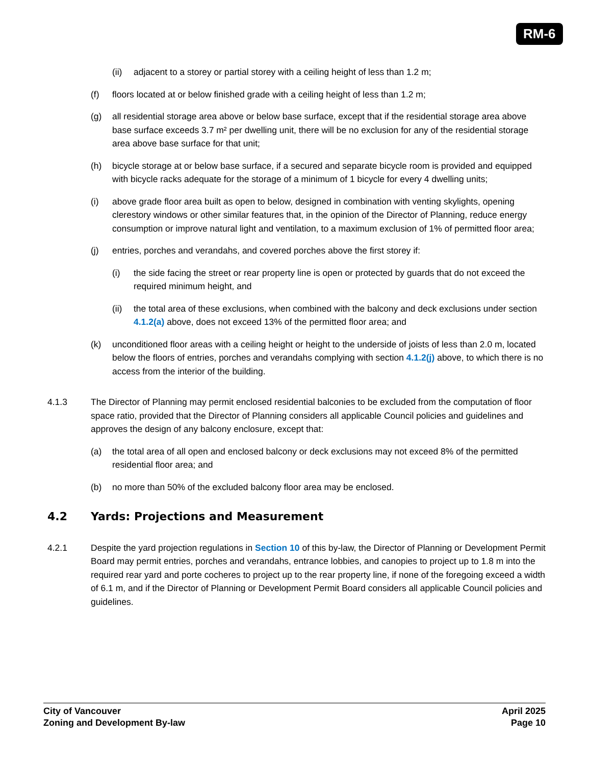RM-6
(ii) adjacent to a storey or partial storey with a ceiling height of less than 1.2 m;
(f) floors located at or below finished grade with a ceiling height of less than 1.2 m;
(g) all residential storage area above or below base surface, except that if the residential storage area above base surface exceeds 3.7 m² per dwelling unit, there will be no exclusion for any of the residential storage area above base surface for that unit;
(h) bicycle storage at or below base surface, if a secured and separate bicycle room is provided and equipped with bicycle racks adequate for the storage of a minimum of 1 bicycle for every 4 dwelling units;
(i) above grade floor area built as open to below, designed in combination with venting skylights, opening clerestory windows or other similar features that, in the opinion of the Director of Planning, reduce energy consumption or improve natural light and ventilation, to a maximum exclusion of 1% of permitted floor area;
(j) entries, porches and verandahs, and covered porches above the first storey if:
(i) the side facing the street or rear property line is open or protected by guards that do not exceed the required minimum height, and
(ii) the total area of these exclusions, when combined with the balcony and deck exclusions under section 4.1.2(a) above, does not exceed 13% of the permitted floor area; and
(k) unconditioned floor areas with a ceiling height or height to the underside of joists of less than 2.0 m, located below the floors of entries, porches and verandahs complying with section 4.1.2(j) above, to which there is no access from the interior of the building.
4.1.3 The Director of Planning may permit enclosed residential balconies to be excluded from the computation of floor space ratio, provided that the Director of Planning considers all applicable Council policies and guidelines and approves the design of any balcony enclosure, except that:
(a) the total area of all open and enclosed balcony or deck exclusions may not exceed 8% of the permitted residential floor area; and
(b) no more than 50% of the excluded balcony floor area may be enclosed.
4.2 Yards: Projections and Measurement
4.2.1 Despite the yard projection regulations in Section 10 of this by-law, the Director of Planning or Development Permit Board may permit entries, porches and verandahs, entrance lobbies, and canopies to project up to 1.8 m into the required rear yard and porte cocheres to project up to the rear property line, if none of the foregoing exceed a width of 6.1 m, and if the Director of Planning or Development Permit Board considers all applicable Council policies and guidelines.
City of Vancouver
Zoning and Development By-law
April 2025
Page 10